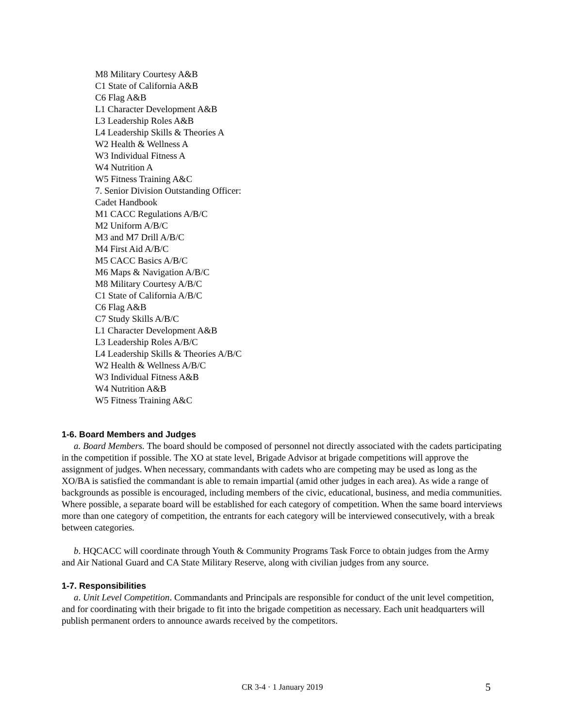M8 Military Courtesy A&B
C1 State of California A&B
C6 Flag A&B
L1 Character Development A&B
L3 Leadership Roles A&B
L4 Leadership Skills & Theories A
W2 Health & Wellness A
W3 Individual Fitness A
W4 Nutrition A
W5 Fitness Training A&C
7. Senior Division Outstanding Officer:
Cadet Handbook
M1 CACC Regulations A/B/C
M2 Uniform A/B/C
M3 and M7 Drill A/B/C
M4 First Aid A/B/C
M5 CACC Basics A/B/C
M6 Maps & Navigation A/B/C
M8 Military Courtesy A/B/C
C1 State of California A/B/C
C6 Flag A&B
C7 Study Skills A/B/C
L1 Character Development A&B
L3 Leadership Roles A/B/C
L4 Leadership Skills & Theories A/B/C
W2 Health & Wellness A/B/C
W3 Individual Fitness A&B
W4 Nutrition A&B
W5 Fitness Training A&C
1-6. Board Members and Judges
a. Board Members. The board should be composed of personnel not directly associated with the cadets participating in the competition if possible. The XO at state level, Brigade Advisor at brigade competitions will approve the assignment of judges. When necessary, commandants with cadets who are competing may be used as long as the XO/BA is satisfied the commandant is able to remain impartial (amid other judges in each area). As wide a range of backgrounds as possible is encouraged, including members of the civic, educational, business, and media communities. Where possible, a separate board will be established for each category of competition. When the same board interviews more than one category of competition, the entrants for each category will be interviewed consecutively, with a break between categories.
b. HQCACC will coordinate through Youth & Community Programs Task Force to obtain judges from the Army and Air National Guard and CA State Military Reserve, along with civilian judges from any source.
1-7. Responsibilities
a. Unit Level Competition. Commandants and Principals are responsible for conduct of the unit level competition, and for coordinating with their brigade to fit into the brigade competition as necessary. Each unit headquarters will publish permanent orders to announce awards received by the competitors.
CR 3-4 · 1 January 2019 5